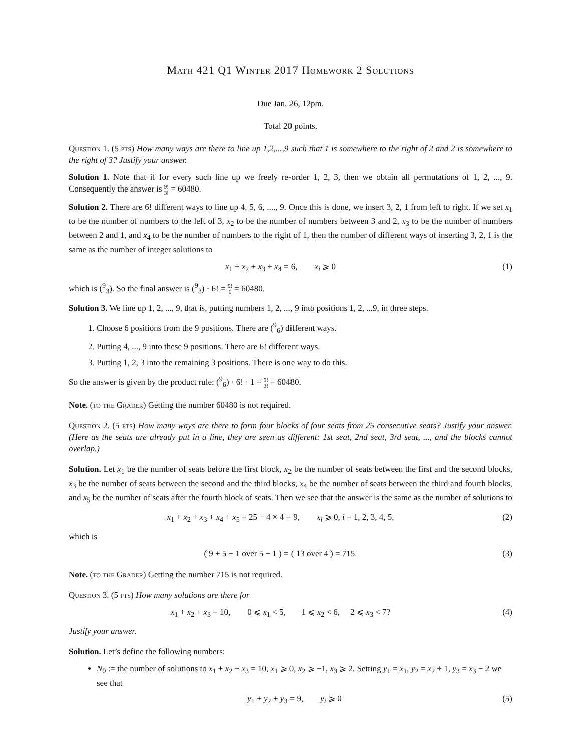Math 421 Q1 Winter 2017 Homework 2 Solutions
Due Jan. 26, 12pm.
Total 20 points.
Question 1. (5 pts) How many ways are there to line up 1,2,...,9 such that 1 is somewhere to the right of 2 and 2 is somewhere to the right of 3? Justify your answer.
Solution 1. Note that if for every such line up we freely re-order 1, 2, 3, then we obtain all permutations of 1, 2, ..., 9. Consequently the answer is 9! 3! = 60480.
Solution 2. There are 6! different ways to line up 4, 5, 6, ...., 9. Once this is done, we insert 3, 2, 1 from left to right. If we set x<sub>1</sub> to be the number of numbers to the left of 3, x<sub>2</sub> to be the number of numbers between 3 and 2, x<sub>3</sub> to be the number of numbers between 2 and 1, and x<sub>4</sub> to be the number of numbers to the right of 1, then the number of different ways of inserting 3, 2, 1 is the same as the number of integer solutions to
x<sub>1</sub> + x<sub>2</sub> + x<sub>3</sub> + x<sub>4</sub> = 6, x<sub>i</sub> ⩾ 0 (1)
which is (<sup>9</sup><sub>3</sub>). So the final answer is (<sup>9</sup><sub>3</sub>) · 6! = 9! 6 = 60480.
Solution 3. We line up 1, 2, ..., 9, that is, putting numbers 1, 2, ..., 9 into positions 1, 2, ...9, in three steps.
1. Choose 6 positions from the 9 positions. There are (<sup>9</sup><sub>6</sub>) different ways.
2. Putting 4, ..., 9 into these 9 positions. There are 6! different ways.
3. Putting 1, 2, 3 into the remaining 3 positions. There is one way to do this.
So the answer is given by the product rule: (<sup>9</sup><sub>6</sub>) · 6! · 1 = 9! 3! = 60480.
Note. (to the Grader) Getting the number 60480 is not required.
Question 2. (5 pts) How many ways are there to form four blocks of four seats from 25 consecutive seats? Justify your answer. (Here as the seats are already put in a line, they are seen as different: 1st seat, 2nd seat, 3rd seat, ..., and the blocks cannot overlap.)
Solution. Let x<sub>1</sub> be the number of seats before the first block, x<sub>2</sub> be the number of seats between the first and the second blocks, x<sub>3</sub> be the number of seats between the second and the third blocks, x<sub>4</sub> be the number of seats between the third and fourth blocks, and x<sub>5</sub> be the number of seats after the fourth block of seats. Then we see that the answer is the same as the number of solutions to
x<sub>1</sub> + x<sub>2</sub> + x<sub>3</sub> + x<sub>4</sub> + x<sub>5</sub> = 25 − 4 × 4 = 9, x<sub>i</sub> ⩾ 0, i = 1, 2, 3, 4, 5, (2)
which is
( 9 + 5 − 1 over 5 − 1 ) = ( 13 over 4 ) = 715. (3)
Note. (to the Grader) Getting the number 715 is not required.
Question 3. (5 pts) How many solutions are there for
x<sub>1</sub> + x<sub>2</sub> + x<sub>3</sub> = 10, 0 ⩽ x<sub>1</sub> < 5, −1 ⩽ x<sub>2</sub> < 6, 2 ⩽ x<sub>3</sub> < 7? (4)
Justify your answer.
Solution. Let’s define the following numbers:
N<sub>0</sub> := the number of solutions to x<sub>1</sub> + x<sub>2</sub> + x<sub>3</sub> = 10, x<sub>1</sub> ⩾ 0, x<sub>2</sub> ⩾ −1, x<sub>3</sub> ⩾ 2. Setting y<sub>1</sub> = x<sub>1</sub>, y<sub>2</sub> = x<sub>2</sub> + 1, y<sub>3</sub> = x<sub>3</sub> − 2 we see that
y<sub>1</sub> + y<sub>2</sub> + y<sub>3</sub> = 9, y<sub>i</sub> ⩾ 0 (5)